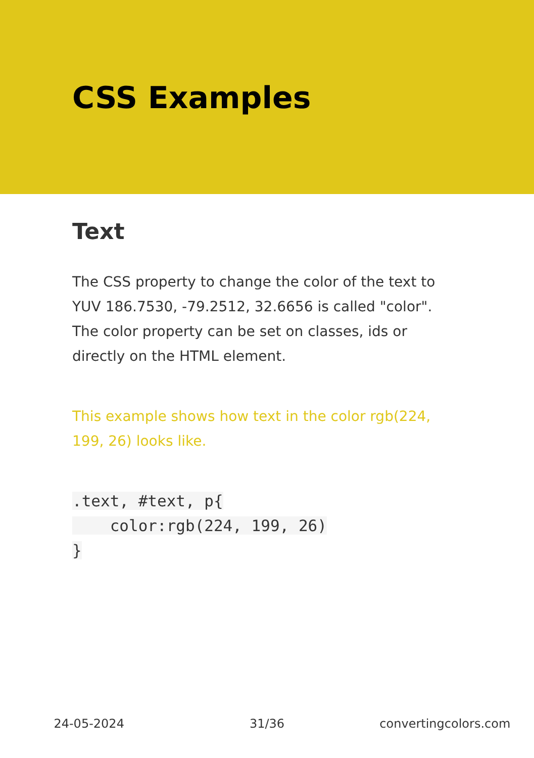CSS Examples
Text
The CSS property to change the color of the text to YUV 186.7530, -79.2512, 32.6656 is called "color". The color property can be set on classes, ids or directly on the HTML element.
This example shows how text in the color rgb(224, 199, 26) looks like.
.text, #text, p{
    color:rgb(224, 199, 26)
}
24-05-2024 31/36 convertingcolors.com